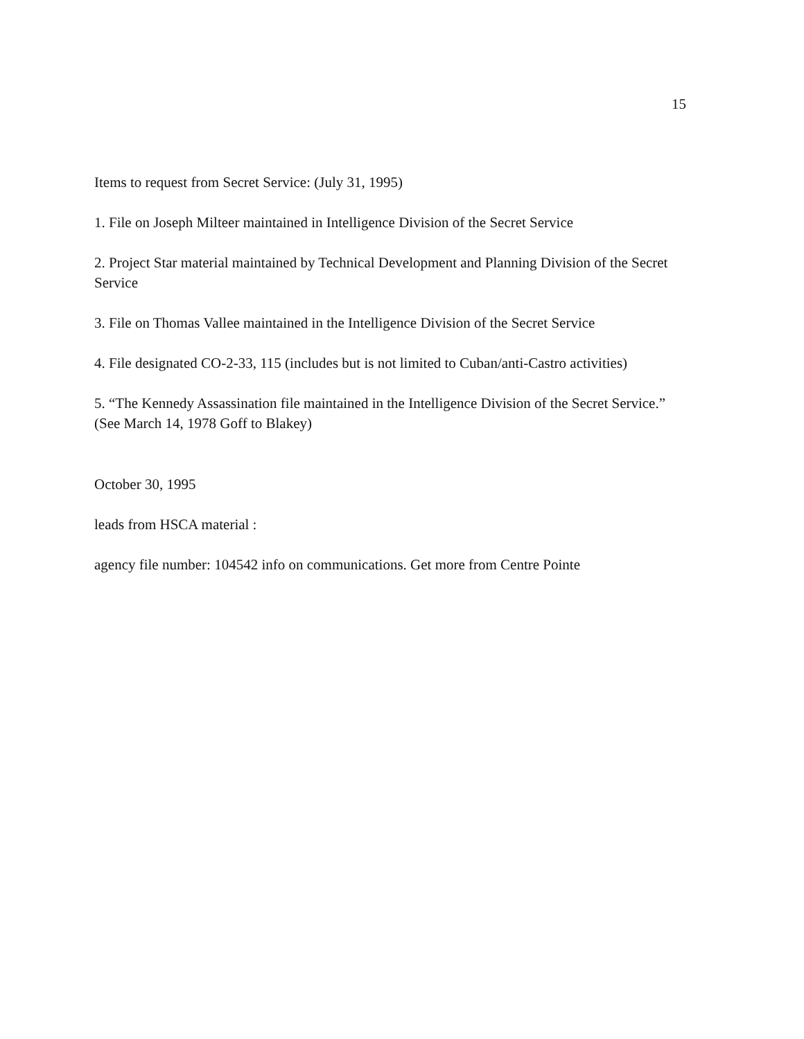15
Items to request from Secret Service: (July 31, 1995)
1. File on Joseph Milteer maintained in Intelligence Division of the Secret Service
2. Project Star material maintained by Technical Development and Planning Division of the Secret Service
3. File on Thomas Vallee maintained in the Intelligence Division of the Secret Service
4. File designated CO-2-33, 115 (includes but is not limited to Cuban/anti-Castro activities)
5. “The Kennedy Assassination file maintained in the Intelligence Division of the Secret Service.”
(See March 14, 1978 Goff to Blakey)
October 30, 1995
leads from HSCA material :
agency file number: 104542 info on communications. Get more from Centre Pointe